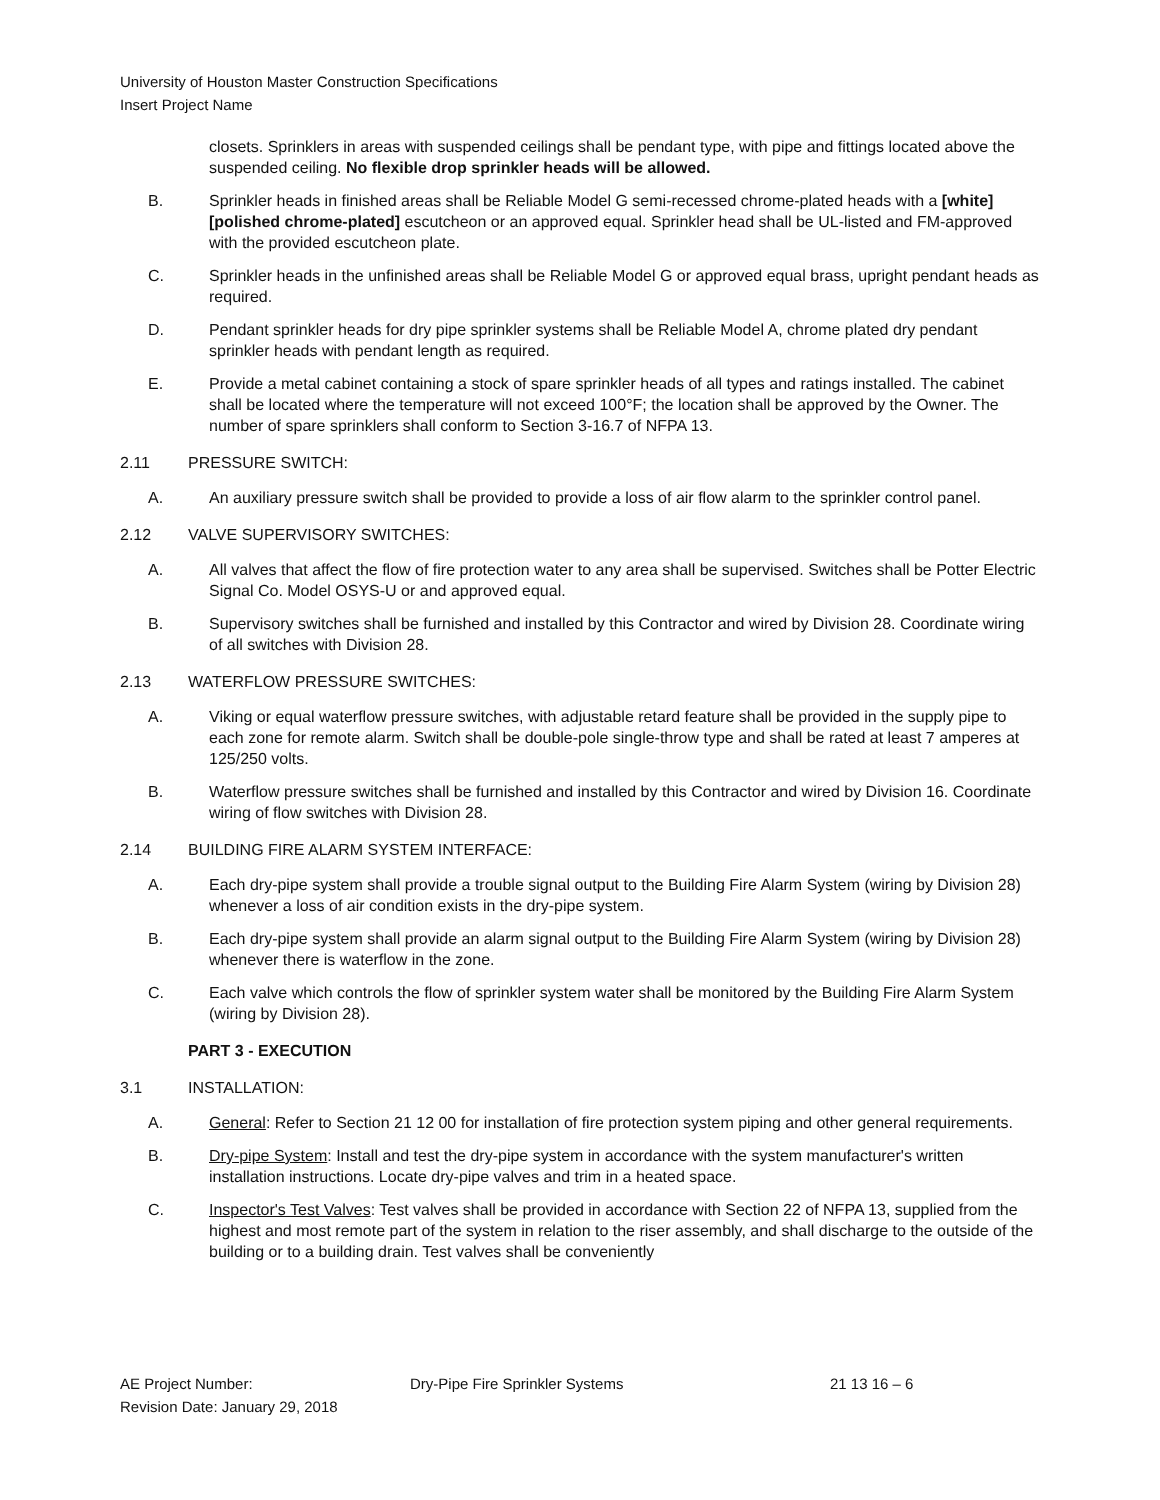University of Houston Master Construction Specifications
Insert Project Name
closets. Sprinklers in areas with suspended ceilings shall be pendant type, with pipe and fittings located above the suspended ceiling. No flexible drop sprinkler heads will be allowed.
B. Sprinkler heads in finished areas shall be Reliable Model G semi-recessed chrome-plated heads with a [white] [polished chrome-plated] escutcheon or an approved equal. Sprinkler head shall be UL-listed and FM-approved with the provided escutcheon plate.
C. Sprinkler heads in the unfinished areas shall be Reliable Model G or approved equal brass, upright pendant heads as required.
D. Pendant sprinkler heads for dry pipe sprinkler systems shall be Reliable Model A, chrome plated dry pendant sprinkler heads with pendant length as required.
E. Provide a metal cabinet containing a stock of spare sprinkler heads of all types and ratings installed. The cabinet shall be located where the temperature will not exceed 100°F; the location shall be approved by the Owner. The number of spare sprinklers shall conform to Section 3-16.7 of NFPA 13.
2.11 PRESSURE SWITCH:
A. An auxiliary pressure switch shall be provided to provide a loss of air flow alarm to the sprinkler control panel.
2.12 VALVE SUPERVISORY SWITCHES:
A. All valves that affect the flow of fire protection water to any area shall be supervised. Switches shall be Potter Electric Signal Co. Model OSYS-U or and approved equal.
B. Supervisory switches shall be furnished and installed by this Contractor and wired by Division 28. Coordinate wiring of all switches with Division 28.
2.13 WATERFLOW PRESSURE SWITCHES:
A. Viking or equal waterflow pressure switches, with adjustable retard feature shall be provided in the supply pipe to each zone for remote alarm. Switch shall be double-pole single-throw type and shall be rated at least 7 amperes at 125/250 volts.
B. Waterflow pressure switches shall be furnished and installed by this Contractor and wired by Division 16. Coordinate wiring of flow switches with Division 28.
2.14 BUILDING FIRE ALARM SYSTEM INTERFACE:
A. Each dry-pipe system shall provide a trouble signal output to the Building Fire Alarm System (wiring by Division 28) whenever a loss of air condition exists in the dry-pipe system.
B. Each dry-pipe system shall provide an alarm signal output to the Building Fire Alarm System (wiring by Division 28) whenever there is waterflow in the zone.
C. Each valve which controls the flow of sprinkler system water shall be monitored by the Building Fire Alarm System (wiring by Division 28).
PART 3 - EXECUTION
3.1 INSTALLATION:
A. General: Refer to Section 21 12 00 for installation of fire protection system piping and other general requirements.
B. Dry-pipe System: Install and test the dry-pipe system in accordance with the system manufacturer's written installation instructions. Locate dry-pipe valves and trim in a heated space.
C. Inspector's Test Valves: Test valves shall be provided in accordance with Section 22 of NFPA 13, supplied from the highest and most remote part of the system in relation to the riser assembly, and shall discharge to the outside of the building or to a building drain. Test valves shall be conveniently
AE Project Number: Dry-Pipe Fire Sprinkler Systems 21 13 16 – 6
Revision Date: January 29, 2018